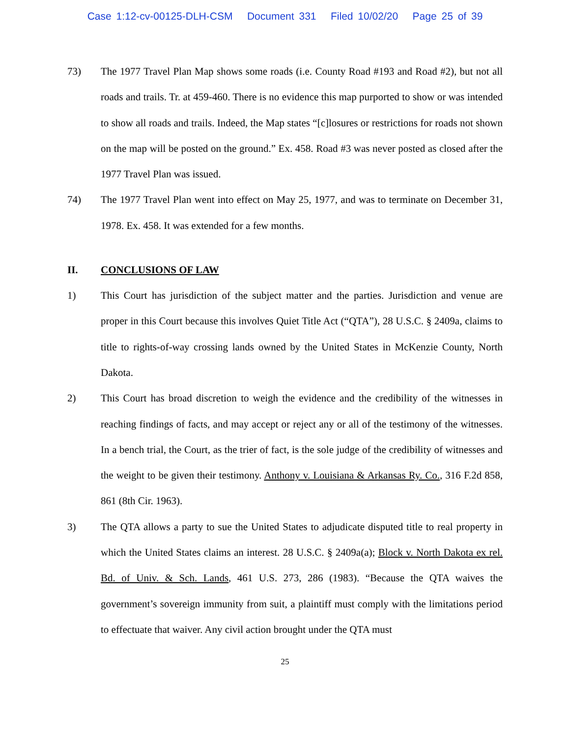Case 1:12-cv-00125-DLH-CSM Document 331 Filed 10/02/20 Page 25 of 39
73) The 1977 Travel Plan Map shows some roads (i.e. County Road #193 and Road #2), but not all roads and trails. Tr. at 459-460. There is no evidence this map purported to show or was intended to show all roads and trails. Indeed, the Map states “[c]losures or restrictions for roads not shown on the map will be posted on the ground.” Ex. 458. Road #3 was never posted as closed after the 1977 Travel Plan was issued.
74) The 1977 Travel Plan went into effect on May 25, 1977, and was to terminate on December 31, 1978. Ex. 458. It was extended for a few months.
II. CONCLUSIONS OF LAW
1) This Court has jurisdiction of the subject matter and the parties. Jurisdiction and venue are proper in this Court because this involves Quiet Title Act (“QTA”), 28 U.S.C. § 2409a, claims to title to rights-of-way crossing lands owned by the United States in McKenzie County, North Dakota.
2) This Court has broad discretion to weigh the evidence and the credibility of the witnesses in reaching findings of facts, and may accept or reject any or all of the testimony of the witnesses. In a bench trial, the Court, as the trier of fact, is the sole judge of the credibility of witnesses and the weight to be given their testimony. Anthony v. Louisiana & Arkansas Ry. Co., 316 F.2d 858, 861 (8th Cir. 1963).
3) The QTA allows a party to sue the United States to adjudicate disputed title to real property in which the United States claims an interest. 28 U.S.C. § 2409a(a); Block v. North Dakota ex rel. Bd. of Univ. & Sch. Lands, 461 U.S. 273, 286 (1983). “Because the QTA waives the government’s sovereign immunity from suit, a plaintiff must comply with the limitations period to effectuate that waiver. Any civil action brought under the QTA must
25